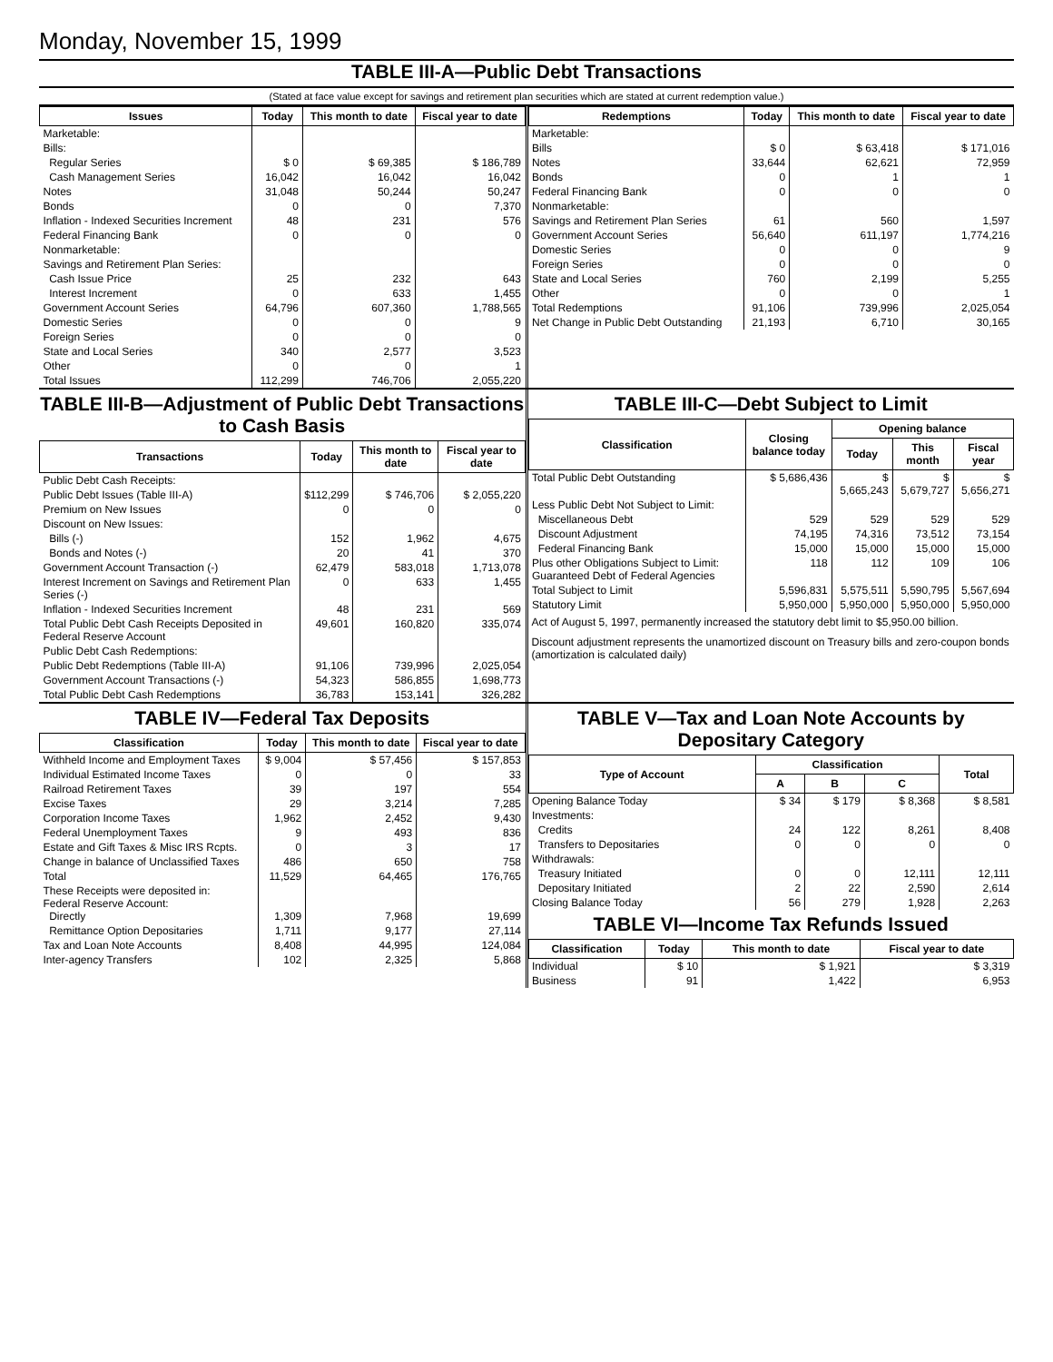Monday, November 15, 1999
TABLE III-A—Public Debt Transactions
(Stated at face value except for savings and retirement plan securities which are stated at current redemption value.)
| Issues | Today | This month to date | Fiscal year to date |
| --- | --- | --- | --- |
| Marketable: | | | |
| Bills: | | | |
| Regular Series | $ 0 | $ 69,385 | $ 186,789 |
| Cash Management Series | 16,042 | 16,042 | 16,042 |
| Notes | 31,048 | 50,244 | 50,247 |
| Bonds | 0 | 0 | 7,370 |
| Inflation - Indexed Securities Increment | 48 | 231 | 576 |
| Federal Financing Bank | 0 | 0 | 0 |
| Nonmarketable: | | | |
| Savings and Retirement Plan Series: | | | |
| Cash Issue Price | 25 | 232 | 643 |
| Interest Increment | 0 | 633 | 1,455 |
| Government Account Series | 64,796 | 607,360 | 1,788,565 |
| Domestic Series | 0 | 0 | 9 |
| Foreign Series | 0 | 0 | 0 |
| State and Local Series | 340 | 2,577 | 3,523 |
| Other | 0 | 0 | 1 |
| Total Issues | 112,299 | 746,706 | 2,055,220 |
| Redemptions | Today | This month to date | Fiscal year to date |
| --- | --- | --- | --- |
| Marketable: | | | |
| Bills | $ 0 | $ 63,418 | $ 171,016 |
| Notes | 33,644 | 62,621 | 72,959 |
| Bonds | 0 | 1 | 1 |
| Federal Financing Bank | 0 | 0 | 0 |
| Nonmarketable: | | | |
| Savings and Retirement Plan Series | 61 | 560 | 1,597 |
| Government Account Series | 56,640 | 611,197 | 1,774,216 |
| Domestic Series | 0 | 0 | 9 |
| Foreign Series | 0 | 0 | 0 |
| State and Local Series | 760 | 2,199 | 5,255 |
| Other | 0 | 0 | 1 |
| Total Redemptions | 91,106 | 739,996 | 2,025,054 |
| Net Change in Public Debt Outstanding | 21,193 | 6,710 | 30,165 |
TABLE III-B—Adjustment of Public Debt Transactions to Cash Basis
| Transactions | Today | This month to date | Fiscal year to date |
| --- | --- | --- | --- |
| Public Debt Cash Receipts: | | | |
| Public Debt Issues (Table III-A) | $112,299 | $ 746,706 | $ 2,055,220 |
| Premium on New Issues | 0 | 0 | 0 |
| Discount on New Issues: | | | |
| Bills (-) | 152 | 1,962 | 4,675 |
| Bonds and Notes (-) | 20 | 41 | 370 |
| Government Account Transaction (-) | 62,479 | 583,018 | 1,713,078 |
| Interest Increment on Savings and Retirement Plan Series (-) | 0 | 633 | 1,455 |
| Inflation - Indexed Securities Increment | 48 | 231 | 569 |
| Total Public Debt Cash Receipts Deposited in Federal Reserve Account | 49,601 | 160,820 | 335,074 |
| Public Debt Cash Redemptions: | | | |
| Public Debt Redemptions (Table III-A) | 91,106 | 739,996 | 2,025,054 |
| Government Account Transactions (-) | 54,323 | 586,855 | 1,698,773 |
| Total Public Debt Cash Redemptions | 36,783 | 153,141 | 326,282 |
TABLE III-C—Debt Subject to Limit
| Classification | Closing balance today | Opening balance | | |
| --- | --- | --- | --- | --- |
| | | Today | This month | Fiscal year |
| Total Public Debt Outstanding | $ 5,686,436 | $ 5,665,243 | $ 5,679,727 | $ 5,656,271 |
| Less Public Debt Not Subject to Limit: | | | | |
| Miscellaneous Debt | 529 | 529 | 529 | 529 |
| Discount Adjustment | 74,195 | 74,316 | 73,512 | 73,154 |
| Federal Financing Bank | 15,000 | 15,000 | 15,000 | 15,000 |
| Plus other Obligations Subject to Limit: Guaranteed Debt of Federal Agencies | 118 | 112 | 109 | 106 |
| Total Subject to Limit | 5,596,831 | 5,575,511 | 5,590,795 | 5,567,694 |
| Statutory Limit | 5,950,000 | 5,950,000 | 5,950,000 | 5,950,000 |
Act of August 5, 1997, permanently increased the statutory debt limit to $5,950.00 billion.
Discount adjustment represents the unamortized discount on Treasury bills and zero-coupon bonds (amortization is calculated daily)
TABLE IV—Federal Tax Deposits
| Classification | Today | This month to date | Fiscal year to date |
| --- | --- | --- | --- |
| Withheld Income and Employment Taxes | $ 9,004 | $ 57,456 | $ 157,853 |
| Individual Estimated Income Taxes | 0 | 0 | 33 |
| Railroad Retirement Taxes | 39 | 197 | 554 |
| Excise Taxes | 29 | 3,214 | 7,285 |
| Corporation Income Taxes | 1,962 | 2,452 | 9,430 |
| Federal Unemployment Taxes | 9 | 493 | 836 |
| Estate and Gift Taxes & Misc IRS Rcpts. | 0 | 3 | 17 |
| Change in balance of Unclassified Taxes | 486 | 650 | 758 |
| Total | 11,529 | 64,465 | 176,765 |
| These Receipts were deposited in: Federal Reserve Account: Directly | 1,309 | 7,968 | 19,699 |
| Remittance Option Depositaries | 1,711 | 9,177 | 27,114 |
| Tax and Loan Note Accounts | 8,408 | 44,995 | 124,084 |
| Inter-agency Transfers | 102 | 2,325 | 5,868 |
TABLE V—Tax and Loan Note Accounts by Depositary Category
| Type of Account | Classification | | | Total |
| --- | --- | --- | --- | --- |
| | A | B | C | |
| Opening Balance Today | $ 34 | $ 179 | $ 8,368 | $ 8,581 |
| Investments: | | | | |
| Credits | 24 | 122 | 8,261 | 8,408 |
| Transfers to Depositaries | 0 | 0 | 0 | 0 |
| Withdrawals: | | | | |
| Treasury Initiated | 0 | 0 | 12,111 | 12,111 |
| Depositary Initiated | 2 | 22 | 2,590 | 2,614 |
| Closing Balance Today | 56 | 279 | 1,928 | 2,263 |
TABLE VI—Income Tax Refunds Issued
| Classification | Today | This month to date | Fiscal year to date |
| --- | --- | --- | --- |
| Individual | $ 10 | $ 1,921 | $ 3,319 |
| Business | 91 | 1,422 | 6,953 |